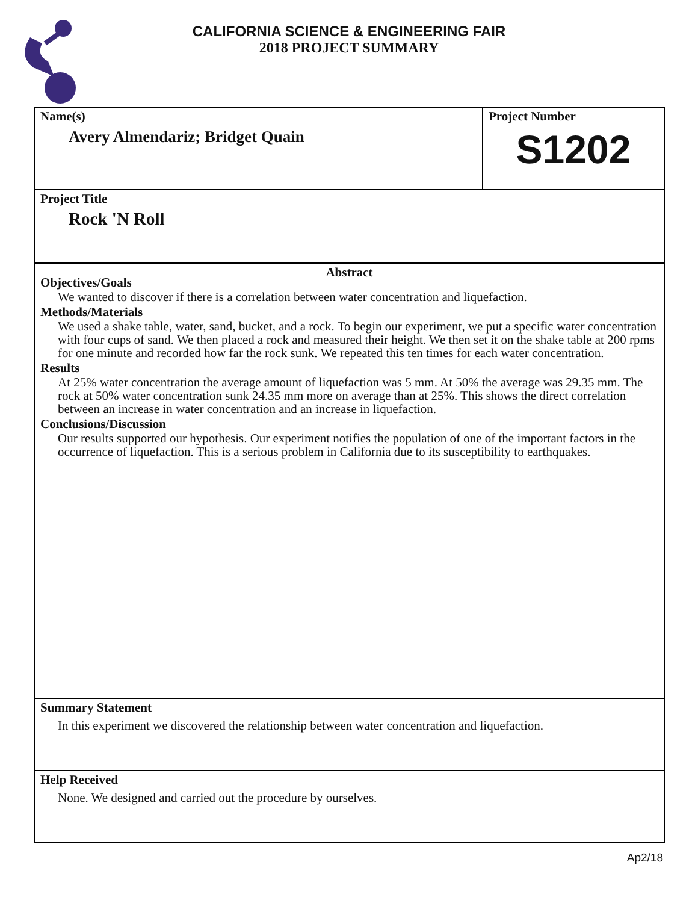CALIFORNIA SCIENCE & ENGINEERING FAIR
2018 PROJECT SUMMARY
Name(s)
Avery Almendariz; Bridget Quain
Project Number
S1202
Project Title
Rock 'N Roll
Abstract
Objectives/Goals
We wanted to discover if there is a correlation between water concentration and liquefaction.
Methods/Materials
We used a shake table, water, sand, bucket, and a rock. To begin our experiment, we put a specific water concentration with four cups of sand. We then placed a rock and measured their height. We then set it on the shake table at 200 rpms for one minute and recorded how far the rock sunk. We repeated this ten times for each water concentration.
Results
At 25% water concentration the average amount of liquefaction was 5 mm. At 50% the average was 29.35 mm. The rock at 50% water concentration sunk 24.35 mm more on average than at 25%. This shows the direct correlation between an increase in water concentration and an increase in liquefaction.
Conclusions/Discussion
Our results supported our hypothesis. Our experiment notifies the population of one of the important factors in the occurrence of liquefaction. This is a serious problem in California due to its susceptibility to earthquakes.
Summary Statement
In this experiment we discovered the relationship between water concentration and liquefaction.
Help Received
None. We designed and carried out the procedure by ourselves.
Ap2/18